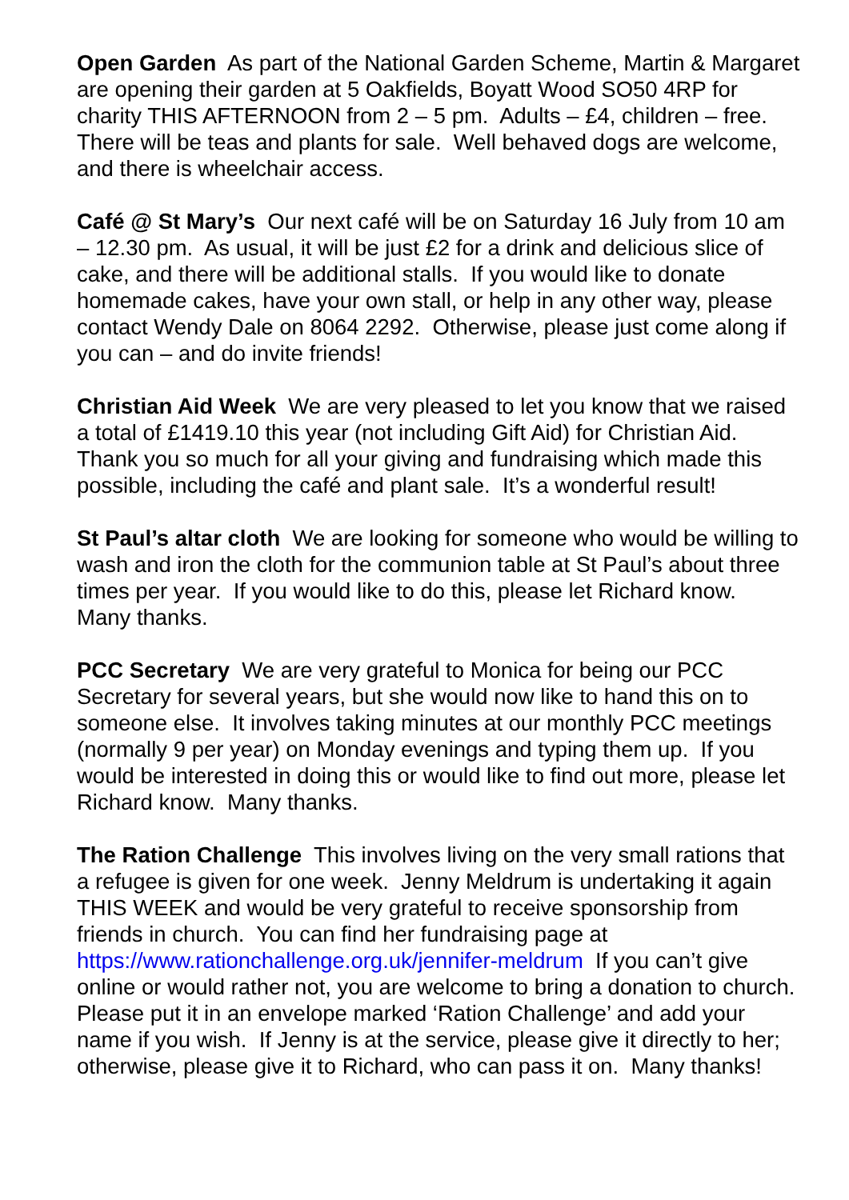Open Garden As part of the National Garden Scheme, Martin & Margaret are opening their garden at 5 Oakfields, Boyatt Wood SO50 4RP for charity THIS AFTERNOON from 2 – 5 pm. Adults – £4, children – free. There will be teas and plants for sale. Well behaved dogs are welcome, and there is wheelchair access.
Café @ St Mary’s Our next café will be on Saturday 16 July from 10 am – 12.30 pm. As usual, it will be just £2 for a drink and delicious slice of cake, and there will be additional stalls. If you would like to donate homemade cakes, have your own stall, or help in any other way, please contact Wendy Dale on 8064 2292. Otherwise, please just come along if you can – and do invite friends!
Christian Aid Week We are very pleased to let you know that we raised a total of £1419.10 this year (not including Gift Aid) for Christian Aid. Thank you so much for all your giving and fundraising which made this possible, including the café and plant sale. It’s a wonderful result!
St Paul’s altar cloth We are looking for someone who would be willing to wash and iron the cloth for the communion table at St Paul’s about three times per year. If you would like to do this, please let Richard know. Many thanks.
PCC Secretary We are very grateful to Monica for being our PCC Secretary for several years, but she would now like to hand this on to someone else. It involves taking minutes at our monthly PCC meetings (normally 9 per year) on Monday evenings and typing them up. If you would be interested in doing this or would like to find out more, please let Richard know. Many thanks.
The Ration Challenge This involves living on the very small rations that a refugee is given for one week. Jenny Meldrum is undertaking it again THIS WEEK and would be very grateful to receive sponsorship from friends in church. You can find her fundraising page at https://www.rationchallenge.org.uk/jennifer-meldrum If you can’t give online or would rather not, you are welcome to bring a donation to church. Please put it in an envelope marked ‘Ration Challenge’ and add your name if you wish. If Jenny is at the service, please give it directly to her; otherwise, please give it to Richard, who can pass it on. Many thanks!